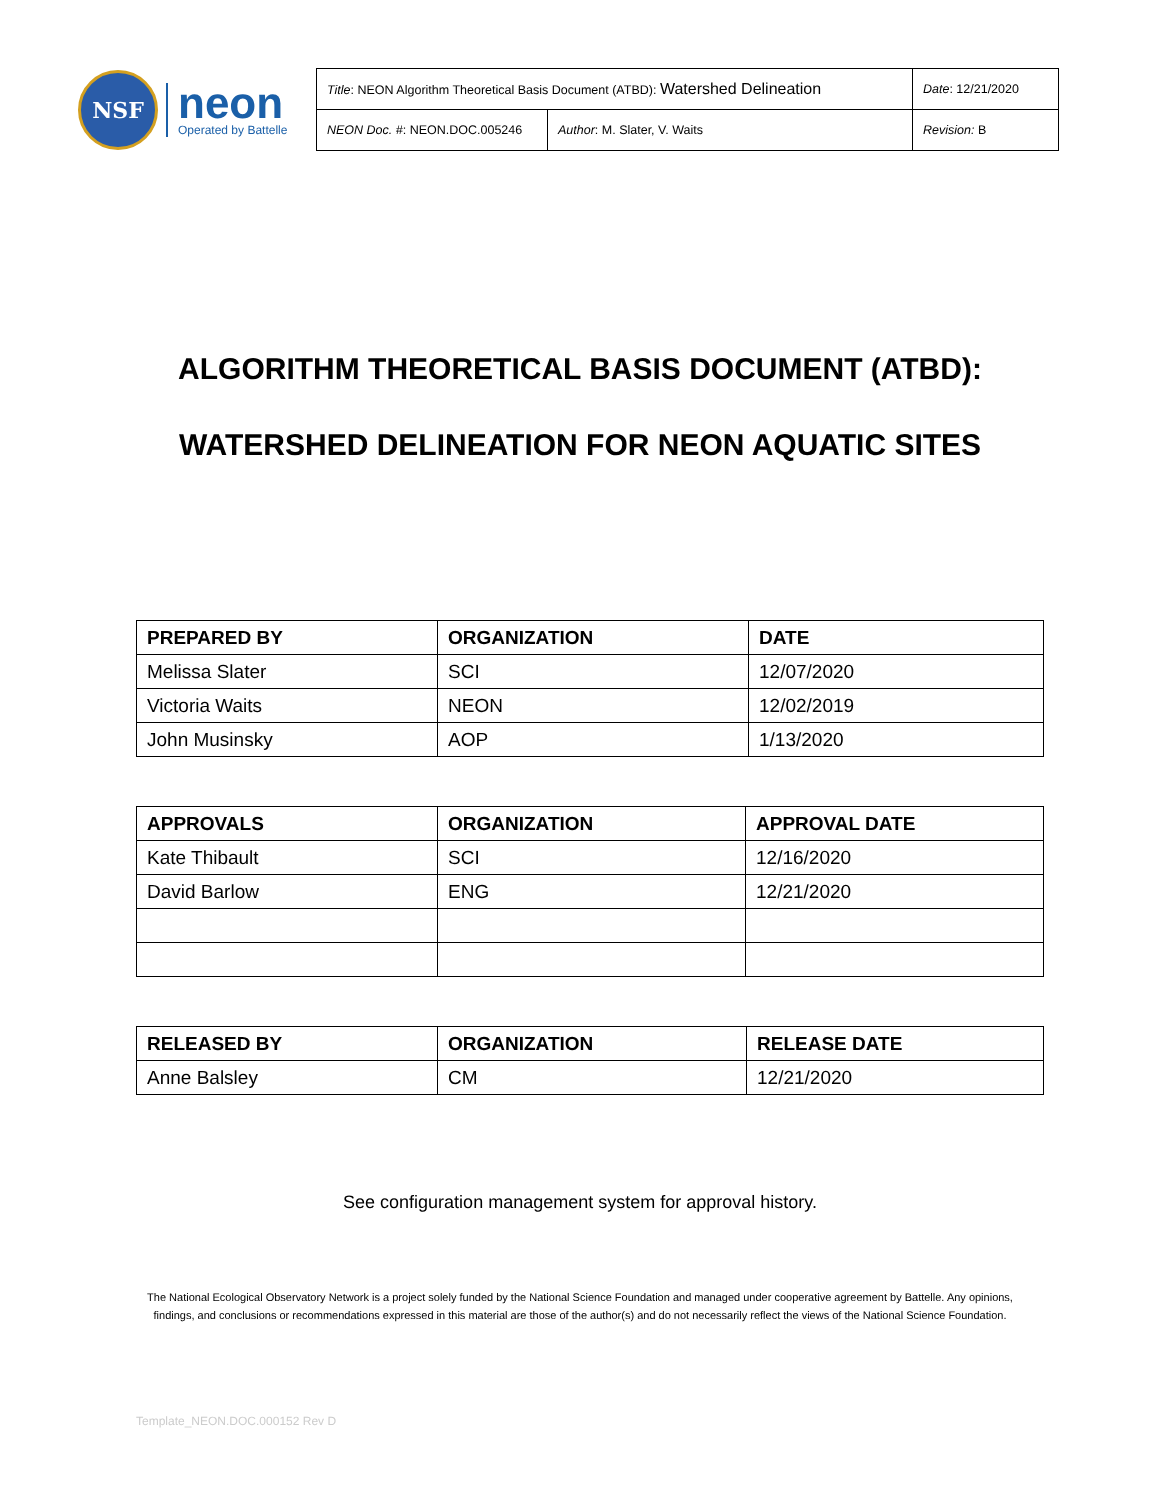NSF
neon
Operated by Battelle
| Title : NEON Algorithm Theoretical Basis Document (ATBD): Watershed Delineation | | Date : 12/21/2020 |
| NEON Doc. # : NEON.DOC.005246 | Author : M. Slater, V. Waits | Revision: B |
ALGORITHM THEORETICAL BASIS DOCUMENT (ATBD):
WATERSHED DELINEATION FOR NEON AQUATIC SITES
| PREPARED BY | ORGANIZATION | DATE |
| --- | --- | --- |
| Melissa Slater | SCI | 12/07/2020 |
| Victoria Waits | NEON | 12/02/2019 |
| John Musinsky | AOP | 1/13/2020 |
| APPROVALS | ORGANIZATION | APPROVAL DATE |
| --- | --- | --- |
| Kate Thibault | SCI | 12/16/2020 |
| David Barlow | ENG | 12/21/2020 |
| RELEASED BY | ORGANIZATION | RELEASE DATE |
| --- | --- | --- |
| Anne Balsley | CM | 12/21/2020 |
See configuration management system for approval history.
The National Ecological Observatory Network is a project solely funded by the National Science Foundation and managed under cooperative agreement by Battelle. Any opinions, findings, and conclusions or recommendations expressed in this material are those of the author(s) and do not necessarily reflect the views of the National Science Foundation.
Template_NEON.DOC.000152 Rev D